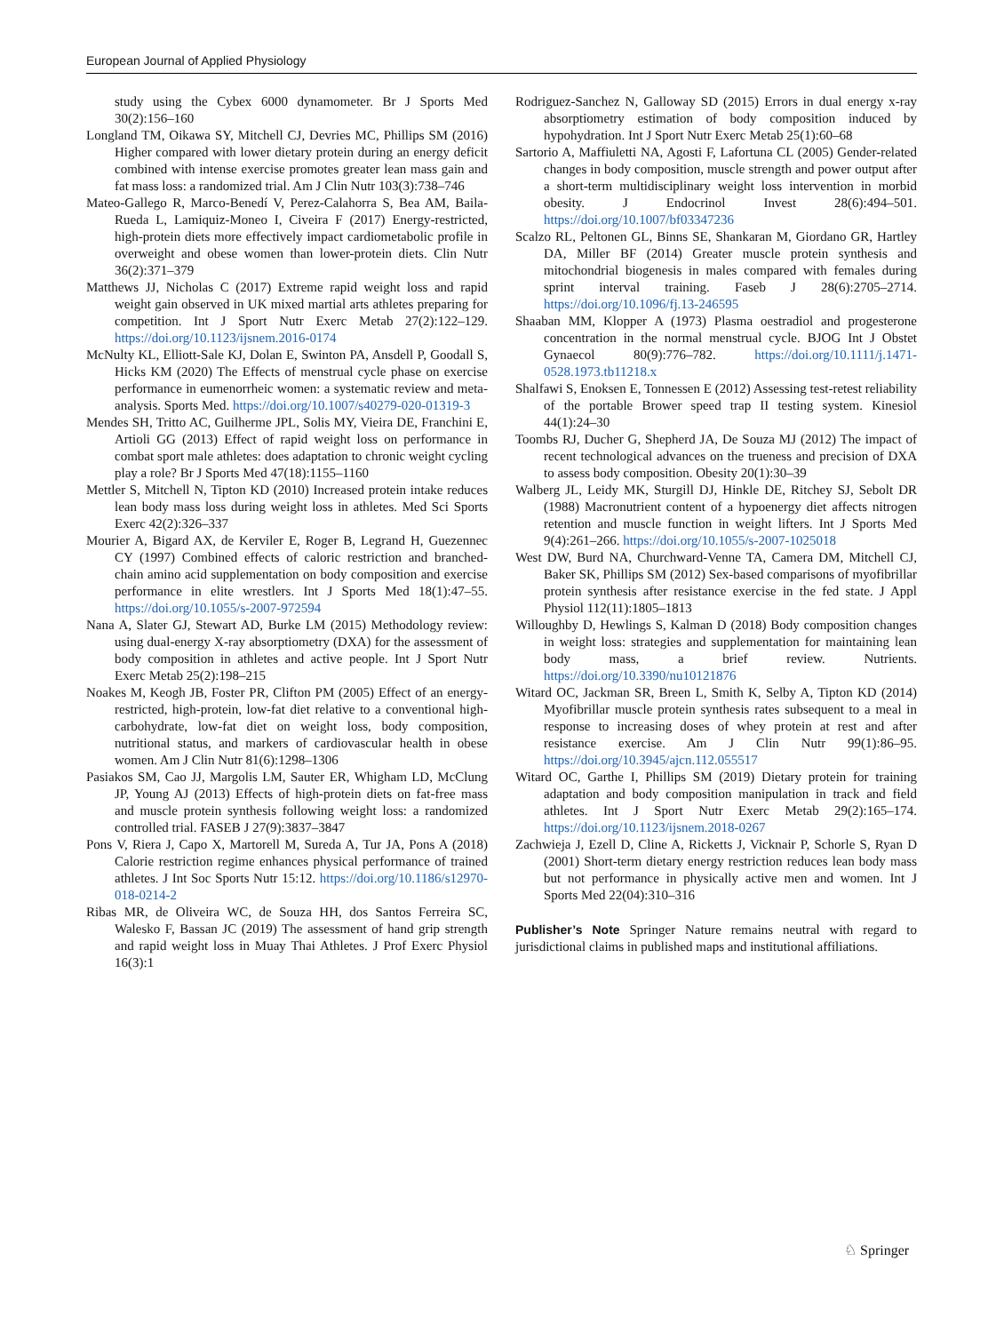European Journal of Applied Physiology
study using the Cybex 6000 dynamometer. Br J Sports Med 30(2):156–160
Longland TM, Oikawa SY, Mitchell CJ, Devries MC, Phillips SM (2016) Higher compared with lower dietary protein during an energy deficit combined with intense exercise promotes greater lean mass gain and fat mass loss: a randomized trial. Am J Clin Nutr 103(3):738–746
Mateo-Gallego R, Marco-Benedí V, Perez-Calahorra S, Bea AM, Baila-Rueda L, Lamiquiz-Moneo I, Civeira F (2017) Energy-restricted, high-protein diets more effectively impact cardiometabolic profile in overweight and obese women than lower-protein diets. Clin Nutr 36(2):371–379
Matthews JJ, Nicholas C (2017) Extreme rapid weight loss and rapid weight gain observed in UK mixed martial arts athletes preparing for competition. Int J Sport Nutr Exerc Metab 27(2):122–129. https://doi.org/10.1123/ijsnem.2016-0174
McNulty KL, Elliott-Sale KJ, Dolan E, Swinton PA, Ansdell P, Goodall S, Hicks KM (2020) The Effects of menstrual cycle phase on exercise performance in eumenorrheic women: a systematic review and meta-analysis. Sports Med. https://doi.org/10.1007/s40279-020-01319-3
Mendes SH, Tritto AC, Guilherme JPL, Solis MY, Vieira DE, Franchini E, Artioli GG (2013) Effect of rapid weight loss on performance in combat sport male athletes: does adaptation to chronic weight cycling play a role? Br J Sports Med 47(18):1155–1160
Mettler S, Mitchell N, Tipton KD (2010) Increased protein intake reduces lean body mass loss during weight loss in athletes. Med Sci Sports Exerc 42(2):326–337
Mourier A, Bigard AX, de Kerviler E, Roger B, Legrand H, Guezennec CY (1997) Combined effects of caloric restriction and branched-chain amino acid supplementation on body composition and exercise performance in elite wrestlers. Int J Sports Med 18(1):47–55. https://doi.org/10.1055/s-2007-972594
Nana A, Slater GJ, Stewart AD, Burke LM (2015) Methodology review: using dual-energy X-ray absorptiometry (DXA) for the assessment of body composition in athletes and active people. Int J Sport Nutr Exerc Metab 25(2):198–215
Noakes M, Keogh JB, Foster PR, Clifton PM (2005) Effect of an energy-restricted, high-protein, low-fat diet relative to a conventional high-carbohydrate, low-fat diet on weight loss, body composition, nutritional status, and markers of cardiovascular health in obese women. Am J Clin Nutr 81(6):1298–1306
Pasiakos SM, Cao JJ, Margolis LM, Sauter ER, Whigham LD, McClung JP, Young AJ (2013) Effects of high-protein diets on fat-free mass and muscle protein synthesis following weight loss: a randomized controlled trial. FASEB J 27(9):3837–3847
Pons V, Riera J, Capo X, Martorell M, Sureda A, Tur JA, Pons A (2018) Calorie restriction regime enhances physical performance of trained athletes. J Int Soc Sports Nutr 15:12. https://doi.org/10.1186/s12970-018-0214-2
Ribas MR, de Oliveira WC, de Souza HH, dos Santos Ferreira SC, Walesko F, Bassan JC (2019) The assessment of hand grip strength and rapid weight loss in Muay Thai Athletes. J Prof Exerc Physiol 16(3):1
Rodriguez-Sanchez N, Galloway SD (2015) Errors in dual energy x-ray absorptiometry estimation of body composition induced by hypohydration. Int J Sport Nutr Exerc Metab 25(1):60–68
Sartorio A, Maffiuletti NA, Agosti F, Lafortuna CL (2005) Gender-related changes in body composition, muscle strength and power output after a short-term multidisciplinary weight loss intervention in morbid obesity. J Endocrinol Invest 28(6):494–501. https://doi.org/10.1007/bf03347236
Scalzo RL, Peltonen GL, Binns SE, Shankaran M, Giordano GR, Hartley DA, Miller BF (2014) Greater muscle protein synthesis and mitochondrial biogenesis in males compared with females during sprint interval training. Faseb J 28(6):2705–2714. https://doi.org/10.1096/fj.13-246595
Shaaban MM, Klopper A (1973) Plasma oestradiol and progesterone concentration in the normal menstrual cycle. BJOG Int J Obstet Gynaecol 80(9):776–782. https://doi.org/10.1111/j.1471-0528.1973.tb11218.x
Shalfawi S, Enoksen E, Tonnessen E (2012) Assessing test-retest reliability of the portable Brower speed trap II testing system. Kinesiol 44(1):24–30
Toombs RJ, Ducher G, Shepherd JA, De Souza MJ (2012) The impact of recent technological advances on the trueness and precision of DXA to assess body composition. Obesity 20(1):30–39
Walberg JL, Leidy MK, Sturgill DJ, Hinkle DE, Ritchey SJ, Sebolt DR (1988) Macronutrient content of a hypoenergy diet affects nitrogen retention and muscle function in weight lifters. Int J Sports Med 9(4):261–266. https://doi.org/10.1055/s-2007-1025018
West DW, Burd NA, Churchward-Venne TA, Camera DM, Mitchell CJ, Baker SK, Phillips SM (2012) Sex-based comparisons of myofibrillar protein synthesis after resistance exercise in the fed state. J Appl Physiol 112(11):1805–1813
Willoughby D, Hewlings S, Kalman D (2018) Body composition changes in weight loss: strategies and supplementation for maintaining lean body mass, a brief review. Nutrients. https://doi.org/10.3390/nu10121876
Witard OC, Jackman SR, Breen L, Smith K, Selby A, Tipton KD (2014) Myofibrillar muscle protein synthesis rates subsequent to a meal in response to increasing doses of whey protein at rest and after resistance exercise. Am J Clin Nutr 99(1):86–95. https://doi.org/10.3945/ajcn.112.055517
Witard OC, Garthe I, Phillips SM (2019) Dietary protein for training adaptation and body composition manipulation in track and field athletes. Int J Sport Nutr Exerc Metab 29(2):165–174. https://doi.org/10.1123/ijsnem.2018-0267
Zachwieja J, Ezell D, Cline A, Ricketts J, Vicknair P, Schorle S, Ryan D (2001) Short-term dietary energy restriction reduces lean body mass but not performance in physically active men and women. Int J Sports Med 22(04):310–316
Publisher’s Note Springer Nature remains neutral with regard to jurisdictional claims in published maps and institutional affiliations.
♘ Springer